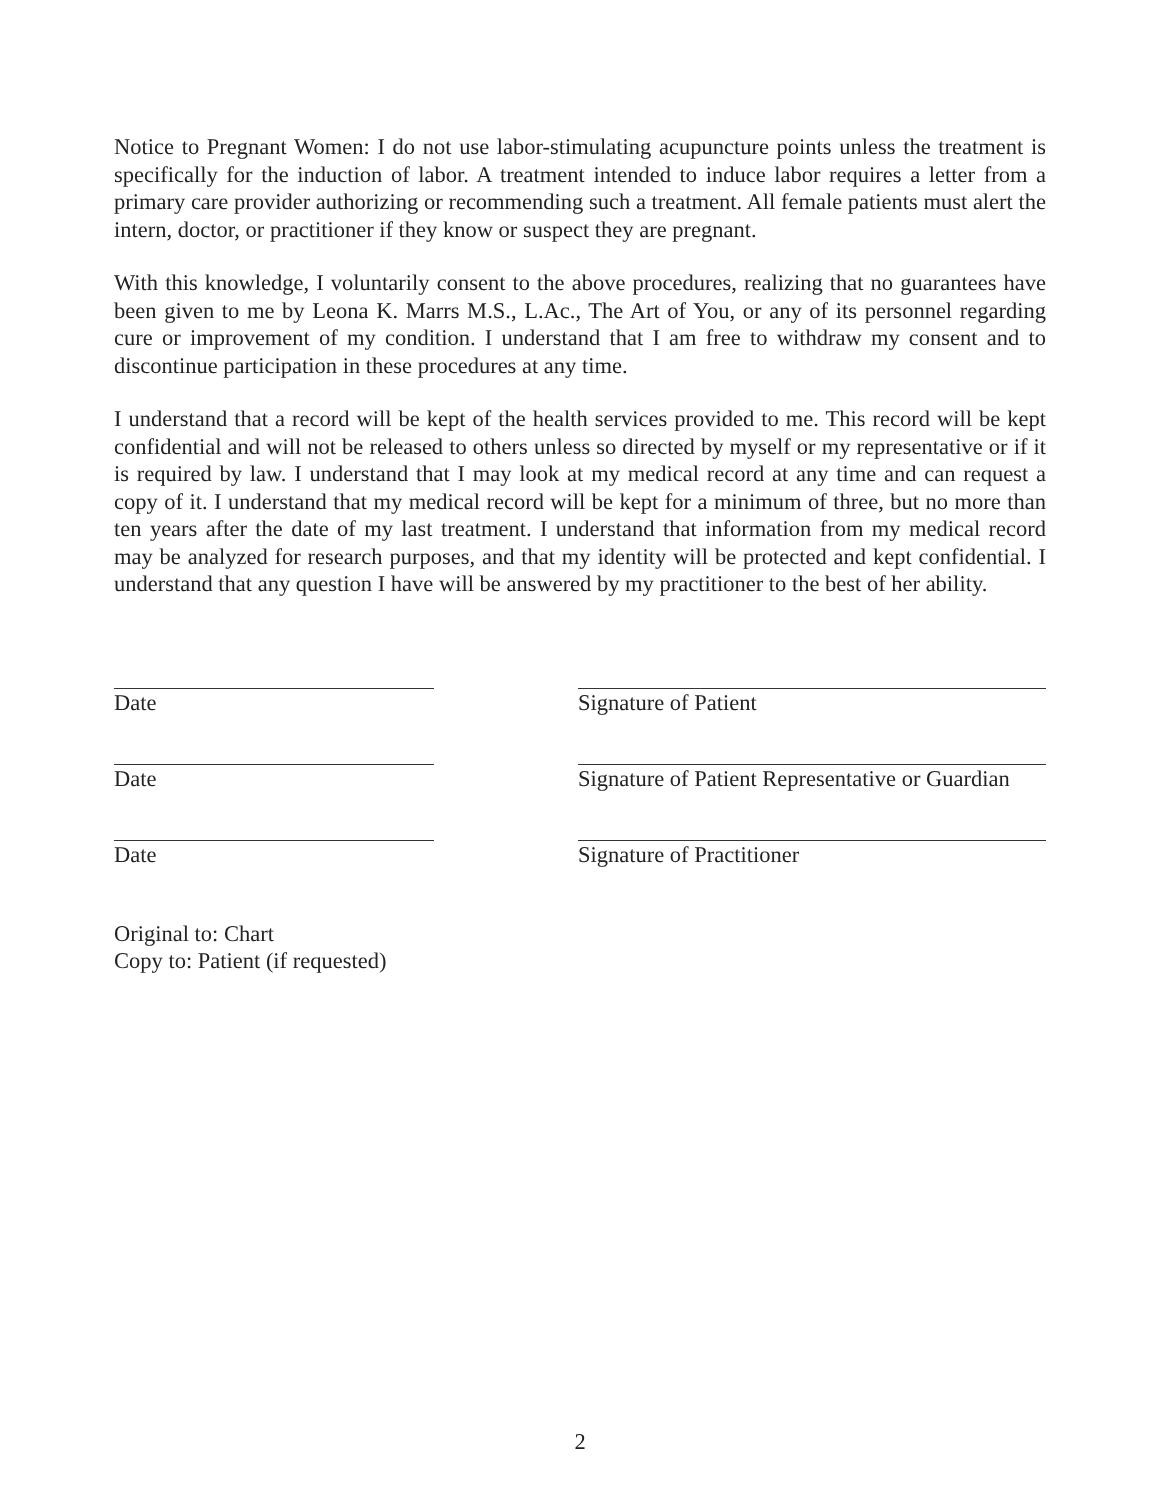Notice to Pregnant Women: I do not use labor-stimulating acupuncture points unless the treatment is specifically for the induction of labor. A treatment intended to induce labor requires a letter from a primary care provider authorizing or recommending such a treatment. All female patients must alert the intern, doctor, or practitioner if they know or suspect they are pregnant.
With this knowledge, I voluntarily consent to the above procedures, realizing that no guarantees have been given to me by Leona K. Marrs M.S., L.Ac., The Art of You, or any of its personnel regarding cure or improvement of my condition. I understand that I am free to withdraw my consent and to discontinue participation in these procedures at any time.
I understand that a record will be kept of the health services provided to me. This record will be kept confidential and will not be released to others unless so directed by myself or my representative or if it is required by law. I understand that I may look at my medical record at any time and can request a copy of it. I understand that my medical record will be kept for a minimum of three, but no more than ten years after the date of my last treatment. I understand that information from my medical record may be analyzed for research purposes, and that my identity will be protected and kept confidential. I understand that any question I have will be answered by my practitioner to the best of her ability.
Date Signature of Patient
Date Signature of Patient Representative or Guardian
Date Signature of Practitioner
Original to: Chart
Copy to: Patient (if requested)
2